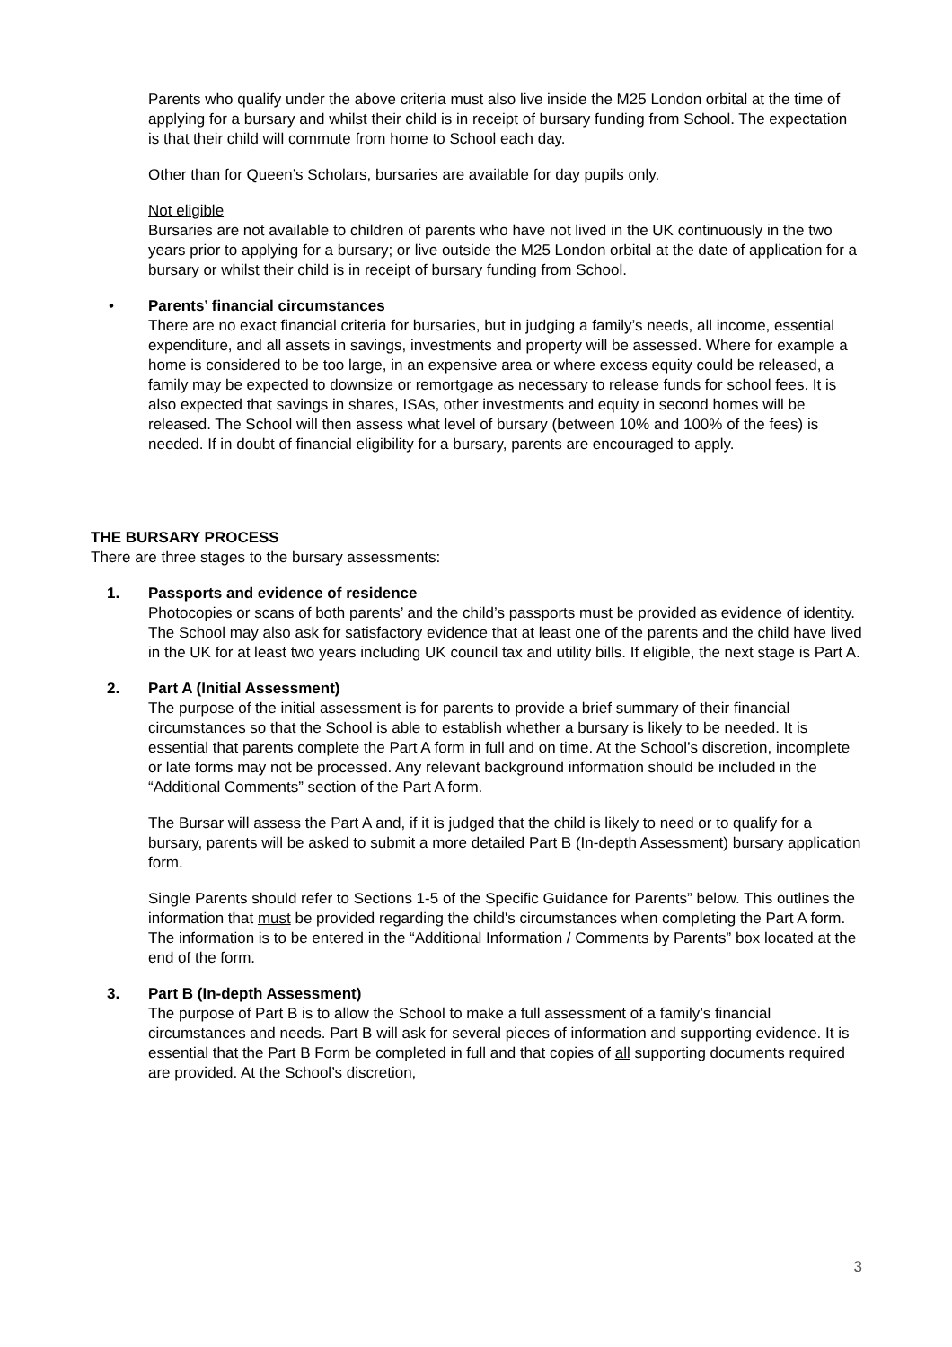Parents who qualify under the above criteria must also live inside the M25 London orbital at the time of applying for a bursary and whilst their child is in receipt of bursary funding from School. The expectation is that their child will commute from home to School each day.
Other than for Queen’s Scholars, bursaries are available for day pupils only.
Not eligible
Bursaries are not available to children of parents who have not lived in the UK continuously in the two years prior to applying for a bursary; or live outside the M25 London orbital at the date of application for a bursary or whilst their child is in receipt of bursary funding from School.
• Parents’ financial circumstances
There are no exact financial criteria for bursaries, but in judging a family’s needs, all income, essential expenditure, and all assets in savings, investments and property will be assessed. Where for example a home is considered to be too large, in an expensive area or where excess equity could be released, a family may be expected to downsize or remortgage as necessary to release funds for school fees. It is also expected that savings in shares, ISAs, other investments and equity in second homes will be released. The School will then assess what level of bursary (between 10% and 100% of the fees) is needed. If in doubt of financial eligibility for a bursary, parents are encouraged to apply.
THE BURSARY PROCESS
There are three stages to the bursary assessments:
1. Passports and evidence of residence
Photocopies or scans of both parents’ and the child’s passports must be provided as evidence of identity. The School may also ask for satisfactory evidence that at least one of the parents and the child have lived in the UK for at least two years including UK council tax and utility bills. If eligible, the next stage is Part A.
2. Part A (Initial Assessment)
The purpose of the initial assessment is for parents to provide a brief summary of their financial circumstances so that the School is able to establish whether a bursary is likely to be needed. It is essential that parents complete the Part A form in full and on time. At the School’s discretion, incomplete or late forms may not be processed. Any relevant background information should be included in the “Additional Comments” section of the Part A form.
The Bursar will assess the Part A and, if it is judged that the child is likely to need or to qualify for a bursary, parents will be asked to submit a more detailed Part B (In-depth Assessment) bursary application form.
Single Parents should refer to Sections 1-5 of the Specific Guidance for Parents” below. This outlines the information that must be provided regarding the child's circumstances when completing the Part A form. The information is to be entered in the “Additional Information / Comments by Parents” box located at the end of the form.
3. Part B (In-depth Assessment)
The purpose of Part B is to allow the School to make a full assessment of a family’s financial circumstances and needs. Part B will ask for several pieces of information and supporting evidence. It is essential that the Part B Form be completed in full and that copies of all supporting documents required are provided. At the School’s discretion,
3